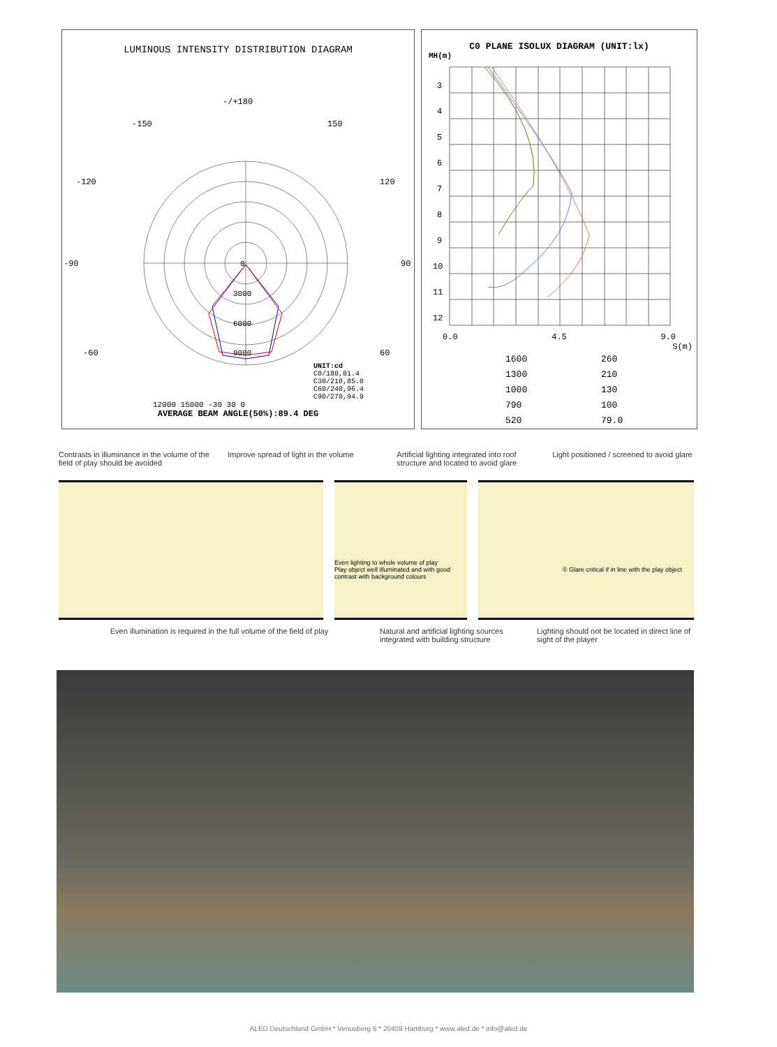LUMINOUS INTENSITY DISTRIBUTION DIAGRAM
-/+180
-150
150
-120
120
-90
90
-60
60
0
3000
6000
9000
UNIT:cd
C0/180,81.4
C30/210,85.0
C60/240,96.4
C90/270,94.9
12000 15000 -30 30 0
AVERAGE BEAM ANGLE(50%):89.4 DEG
C0 PLANE ISOLUX DIAGRAM (UNIT:lx)
MH(m)
3
4
5
6
7
8
9
10
11
12
0.0 4.5 9.0
S(m)
1600 260 1300 210 1000 130 790 100 520 79.0
Contrasts in illuminance in the volume of the field of play should be avoided
Improve spread of light in the volume
Artificial lighting integrated into roof structure and located to avoid glare
Light positioned / screened to avoid glare
Even lighting to whole volume of play
Play object well illuminated and with good contrast with background colours
① Glare critical if in line with the play object
Even illumination is required in the full volume of the field of play Natural and artificial lighting sources integrated with building structure
Lighting should not be located in direct line of sight of the player
ALED Deutschland GmbH * Venusberg 6 * 20459 Hamburg * www.aled.de * info@aled.de